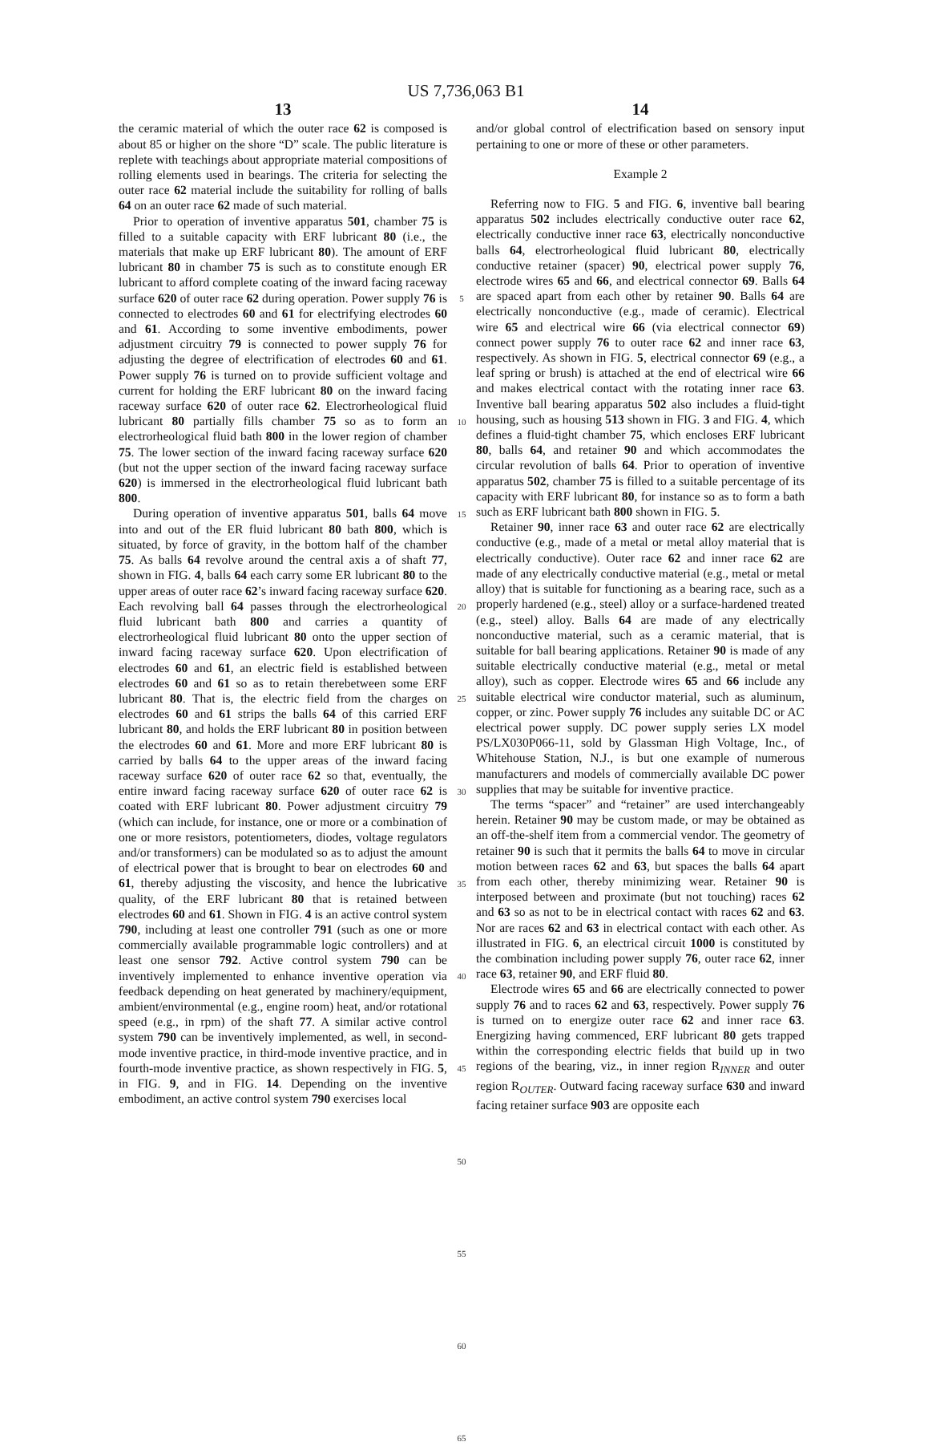US 7,736,063 B1
13
the ceramic material of which the outer race 62 is composed is about 85 or higher on the shore “D” scale. The public literature is replete with teachings about appropriate material compositions of rolling elements used in bearings. The criteria for selecting the outer race 62 material include the suitability for rolling of balls 64 on an outer race 62 made of such material.
Prior to operation of inventive apparatus 501, chamber 75 is filled to a suitable capacity with ERF lubricant 80 (i.e., the materials that make up ERF lubricant 80). The amount of ERF lubricant 80 in chamber 75 is such as to constitute enough ER lubricant to afford complete coating of the inward facing raceway surface 620 of outer race 62 during operation. Power supply 76 is connected to electrodes 60 and 61 for electrifying electrodes 60 and 61. According to some inventive embodiments, power adjustment circuitry 79 is connected to power supply 76 for adjusting the degree of electrification of electrodes 60 and 61. Power supply 76 is turned on to provide sufficient voltage and current for holding the ERF lubricant 80 on the inward facing raceway surface 620 of outer race 62. Electrorheological fluid lubricant 80 partially fills chamber 75 so as to form an electrorheological fluid bath 800 in the lower region of chamber 75. The lower section of the inward facing raceway surface 620 (but not the upper section of the inward facing raceway surface 620) is immersed in the electrorheological fluid lubricant bath 800.
During operation of inventive apparatus 501, balls 64 move into and out of the ER fluid lubricant 80 bath 800, which is situated, by force of gravity, in the bottom half of the chamber 75. As balls 64 revolve around the central axis a of shaft 77, shown in FIG. 4, balls 64 each carry some ER lubricant 80 to the upper areas of outer race 62’s inward facing raceway surface 620. Each revolving ball 64 passes through the electrorheological fluid lubricant bath 800 and carries a quantity of electrorheological fluid lubricant 80 onto the upper section of inward facing raceway surface 620. Upon electrification of electrodes 60 and 61, an electric field is established between electrodes 60 and 61 so as to retain therebetween some ERF lubricant 80. That is, the electric field from the charges on electrodes 60 and 61 strips the balls 64 of this carried ERF lubricant 80, and holds the ERF lubricant 80 in position between the electrodes 60 and 61. More and more ERF lubricant 80 is carried by balls 64 to the upper areas of the inward facing raceway surface 620 of outer race 62 so that, eventually, the entire inward facing raceway surface 620 of outer race 62 is coated with ERF lubricant 80. Power adjustment circuitry 79 (which can include, for instance, one or more or a combination of one or more resistors, potentiometers, diodes, voltage regulators and/or transformers) can be modulated so as to adjust the amount of electrical power that is brought to bear on electrodes 60 and 61, thereby adjusting the viscosity, and hence the lubricative quality, of the ERF lubricant 80 that is retained between electrodes 60 and 61. Shown in FIG. 4 is an active control system 790, including at least one controller 791 (such as one or more commercially available programmable logic controllers) and at least one sensor 792. Active control system 790 can be inventively implemented to enhance inventive operation via feedback depending on heat generated by machinery/equipment, ambient/environmental (e.g., engine room) heat, and/or rotational speed (e.g., in rpm) of the shaft 77. A similar active control system 790 can be inventively implemented, as well, in second-mode inventive practice, in third-mode inventive practice, and in fourth-mode inventive practice, as shown respectively in FIG. 5, in FIG. 9, and in FIG. 14. Depending on the inventive embodiment, an active control system 790 exercises local
5
10
15
20
25
30
35
40
45
50
55
60
65
14
and/or global control of electrification based on sensory input pertaining to one or more of these or other parameters.
Example 2
Referring now to FIG. 5 and FIG. 6, inventive ball bearing apparatus 502 includes electrically conductive outer race 62, electrically conductive inner race 63, electrically nonconductive balls 64, electrorheological fluid lubricant 80, electrically conductive retainer (spacer) 90, electrical power supply 76, electrode wires 65 and 66, and electrical connector 69. Balls 64 are spaced apart from each other by retainer 90. Balls 64 are electrically nonconductive (e.g., made of ceramic). Electrical wire 65 and electrical wire 66 (via electrical connector 69) connect power supply 76 to outer race 62 and inner race 63, respectively. As shown in FIG. 5, electrical connector 69 (e.g., a leaf spring or brush) is attached at the end of electrical wire 66 and makes electrical contact with the rotating inner race 63. Inventive ball bearing apparatus 502 also includes a fluid-tight housing, such as housing 513 shown in FIG. 3 and FIG. 4, which defines a fluid-tight chamber 75, which encloses ERF lubricant 80, balls 64, and retainer 90 and which accommodates the circular revolution of balls 64. Prior to operation of inventive apparatus 502, chamber 75 is filled to a suitable percentage of its capacity with ERF lubricant 80, for instance so as to form a bath such as ERF lubricant bath 800 shown in FIG. 5.
Retainer 90, inner race 63 and outer race 62 are electrically conductive (e.g., made of a metal or metal alloy material that is electrically conductive). Outer race 62 and inner race 62 are made of any electrically conductive material (e.g., metal or metal alloy) that is suitable for functioning as a bearing race, such as a properly hardened (e.g., steel) alloy or a surface-hardened treated (e.g., steel) alloy. Balls 64 are made of any electrically nonconductive material, such as a ceramic material, that is suitable for ball bearing applications. Retainer 90 is made of any suitable electrically conductive material (e.g., metal or metal alloy), such as copper. Electrode wires 65 and 66 include any suitable electrical wire conductor material, such as aluminum, copper, or zinc. Power supply 76 includes any suitable DC or AC electrical power supply. DC power supply series LX model PS/LX030P066-11, sold by Glassman High Voltage, Inc., of Whitehouse Station, N.J., is but one example of numerous manufacturers and models of commercially available DC power supplies that may be suitable for inventive practice.
The terms “spacer” and “retainer” are used interchangeably herein. Retainer 90 may be custom made, or may be obtained as an off-the-shelf item from a commercial vendor. The geometry of retainer 90 is such that it permits the balls 64 to move in circular motion between races 62 and 63, but spaces the balls 64 apart from each other, thereby minimizing wear. Retainer 90 is interposed between and proximate (but not touching) races 62 and 63 so as not to be in electrical contact with races 62 and 63. Nor are races 62 and 63 in electrical contact with each other. As illustrated in FIG. 6, an electrical circuit 1000 is constituted by the combination including power supply 76, outer race 62, inner race 63, retainer 90, and ERF fluid 80.
Electrode wires 65 and 66 are electrically connected to power supply 76 and to races 62 and 63, respectively. Power supply 76 is turned on to energize outer race 62 and inner race 63. Energizing having commenced, ERF lubricant 80 gets trapped within the corresponding electric fields that build up in two regions of the bearing, viz., in inner region R<sub>INNER</sub> and outer region R<sub>OUTER</sub>. Outward facing raceway surface 630 and inward facing retainer surface 903 are opposite each